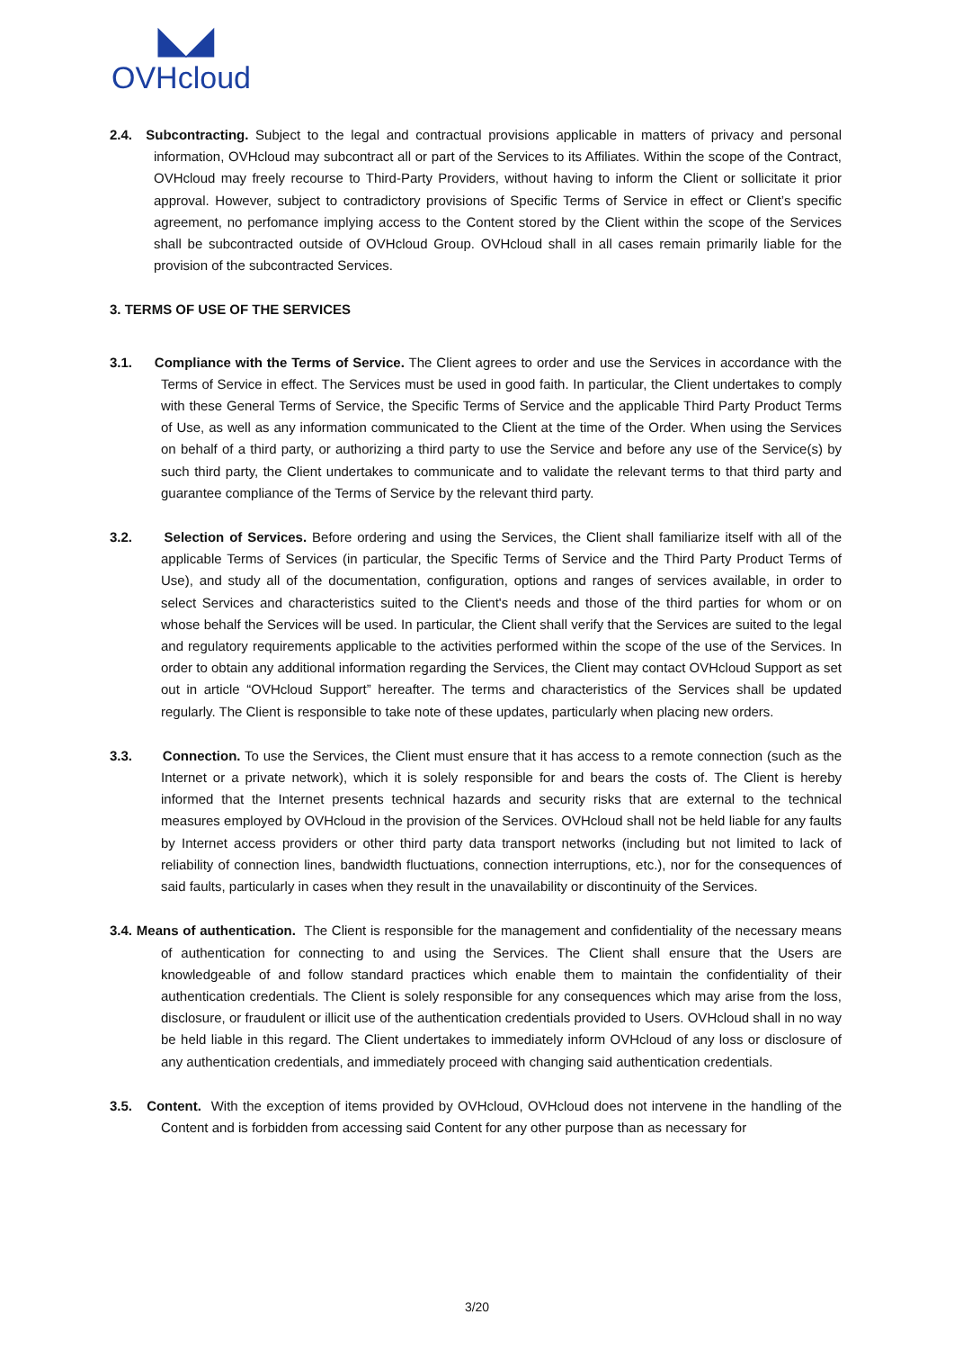◣◢
OVHcloud
2.4. Subcontracting. Subject to the legal and contractual provisions applicable in matters of privacy and personal information, OVHcloud may subcontract all or part of the Services to its Affiliates. Within the scope of the Contract, OVHcloud may freely recourse to Third-Party Providers, without having to inform the Client or sollicitate it prior approval. However, subject to contradictory provisions of Specific Terms of Service in effect or Client’s specific agreement, no perfomance implying access to the Content stored by the Client within the scope of the Services shall be subcontracted outside of OVHcloud Group. OVHcloud shall in all cases remain primarily liable for the provision of the subcontracted Services.
3. TERMS OF USE OF THE SERVICES
3.1. Compliance with the Terms of Service. The Client agrees to order and use the Services in accordance with the Terms of Service in effect. The Services must be used in good faith. In particular, the Client undertakes to comply with these General Terms of Service, the Specific Terms of Service and the applicable Third Party Product Terms of Use, as well as any information communicated to the Client at the time of the Order. When using the Services on behalf of a third party, or authorizing a third party to use the Service and before any use of the Service(s) by such third party, the Client undertakes to communicate and to validate the relevant terms to that third party and guarantee compliance of the Terms of Service by the relevant third party.
3.2. Selection of Services. Before ordering and using the Services, the Client shall familiarize itself with all of the applicable Terms of Services (in particular, the Specific Terms of Service and the Third Party Product Terms of Use), and study all of the documentation, configuration, options and ranges of services available, in order to select Services and characteristics suited to the Client's needs and those of the third parties for whom or on whose behalf the Services will be used. In particular, the Client shall verify that the Services are suited to the legal and regulatory requirements applicable to the activities performed within the scope of the use of the Services. In order to obtain any additional information regarding the Services, the Client may contact OVHcloud Support as set out in article “OVHcloud Support” hereafter. The terms and characteristics of the Services shall be updated regularly. The Client is responsible to take note of these updates, particularly when placing new orders.
3.3. Connection. To use the Services, the Client must ensure that it has access to a remote connection (such as the Internet or a private network), which it is solely responsible for and bears the costs of. The Client is hereby informed that the Internet presents technical hazards and security risks that are external to the technical measures employed by OVHcloud in the provision of the Services. OVHcloud shall not be held liable for any faults by Internet access providers or other third party data transport networks (including but not limited to lack of reliability of connection lines, bandwidth fluctuations, connection interruptions, etc.), nor for the consequences of said faults, particularly in cases when they result in the unavailability or discontinuity of the Services.
3.4. Means of authentication. The Client is responsible for the management and confidentiality of the necessary means of authentication for connecting to and using the Services. The Client shall ensure that the Users are knowledgeable of and follow standard practices which enable them to maintain the confidentiality of their authentication credentials. The Client is solely responsible for any consequences which may arise from the loss, disclosure, or fraudulent or illicit use of the authentication credentials provided to Users. OVHcloud shall in no way be held liable in this regard. The Client undertakes to immediately inform OVHcloud of any loss or disclosure of any authentication credentials, and immediately proceed with changing said authentication credentials.
3.5. Content. With the exception of items provided by OVHcloud, OVHcloud does not intervene in the handling of the Content and is forbidden from accessing said Content for any other purpose than as necessary for
3/20